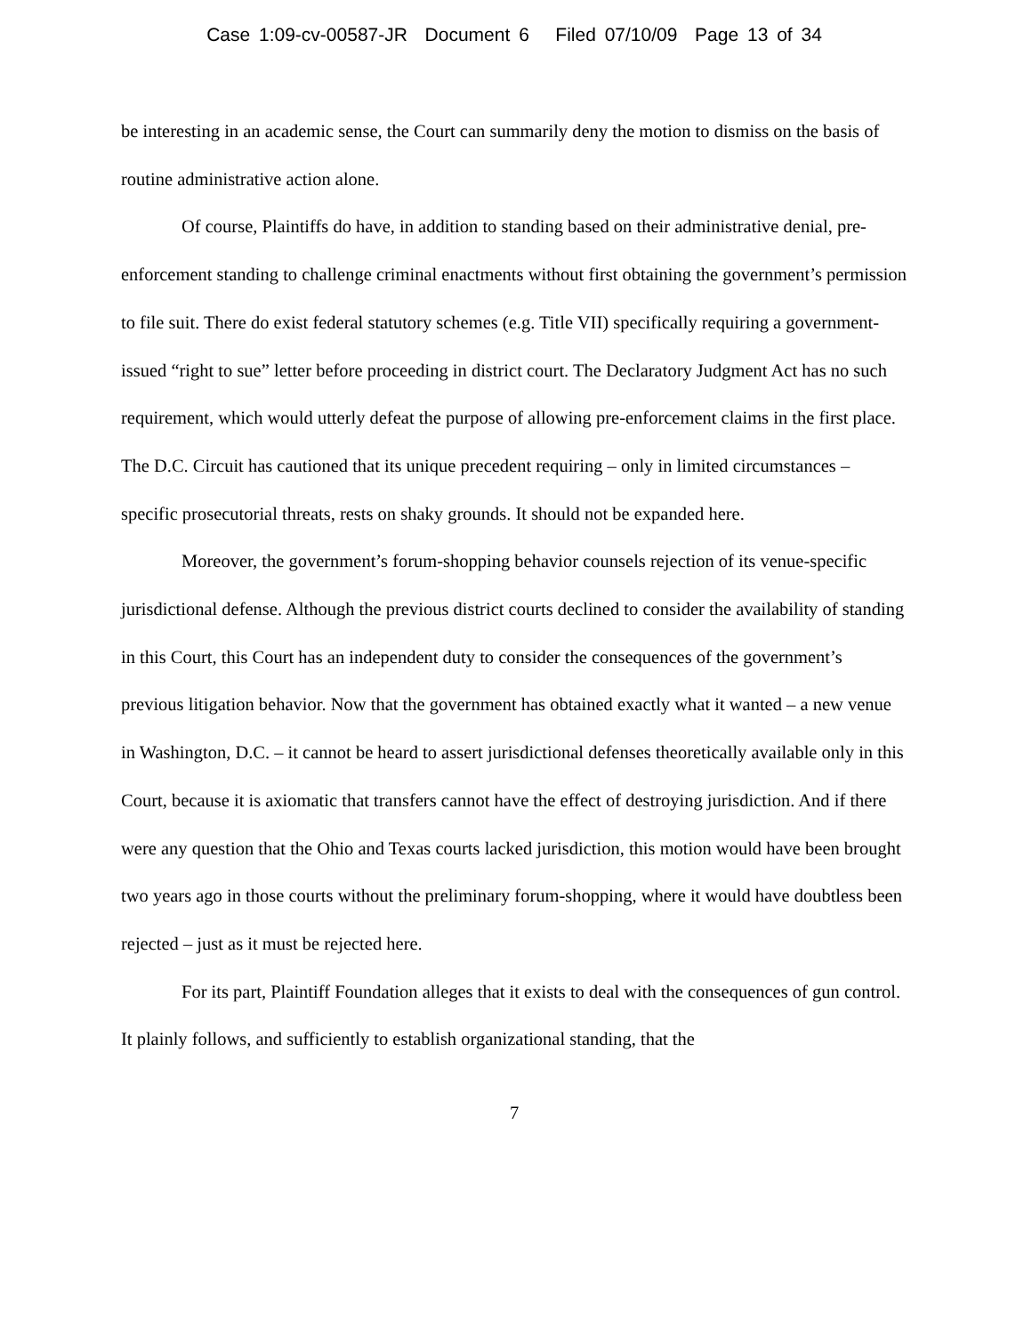Case 1:09-cv-00587-JR Document 6 Filed 07/10/09 Page 13 of 34
be interesting in an academic sense, the Court can summarily deny the motion to dismiss on the basis of routine administrative action alone.
Of course, Plaintiffs do have, in addition to standing based on their administrative denial, pre-enforcement standing to challenge criminal enactments without first obtaining the government’s permission to file suit. There do exist federal statutory schemes (e.g. Title VII) specifically requiring a government-issued “right to sue” letter before proceeding in district court. The Declaratory Judgment Act has no such requirement, which would utterly defeat the purpose of allowing pre-enforcement claims in the first place. The D.C. Circuit has cautioned that its unique precedent requiring – only in limited circumstances – specific prosecutorial threats, rests on shaky grounds. It should not be expanded here.
Moreover, the government’s forum-shopping behavior counsels rejection of its venue-specific jurisdictional defense. Although the previous district courts declined to consider the availability of standing in this Court, this Court has an independent duty to consider the consequences of the government’s previous litigation behavior. Now that the government has obtained exactly what it wanted – a new venue in Washington, D.C. – it cannot be heard to assert jurisdictional defenses theoretically available only in this Court, because it is axiomatic that transfers cannot have the effect of destroying jurisdiction. And if there were any question that the Ohio and Texas courts lacked jurisdiction, this motion would have been brought two years ago in those courts without the preliminary forum-shopping, where it would have doubtless been rejected – just as it must be rejected here.
For its part, Plaintiff Foundation alleges that it exists to deal with the consequences of gun control. It plainly follows, and sufficiently to establish organizational standing, that the
7